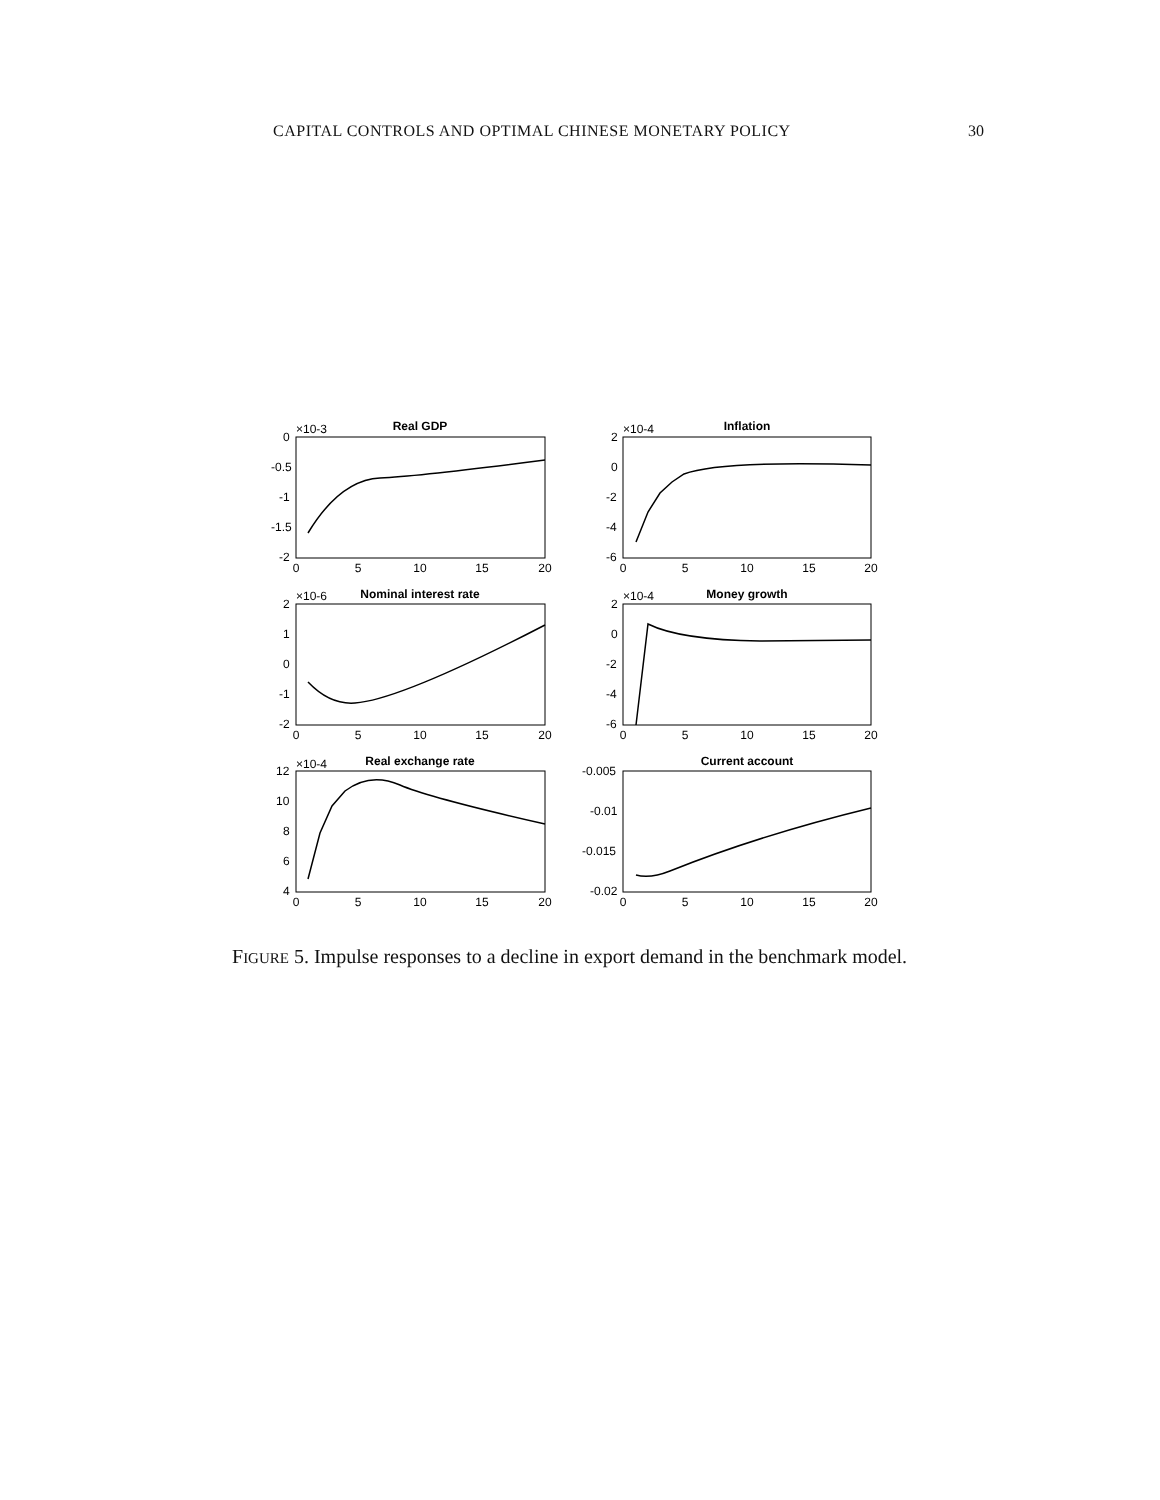CAPITAL CONTROLS AND OPTIMAL CHINESE MONETARY POLICY 30
Real GDP
Inflation
Nominal interest rate
Money growth
Real exchange rate
Current account
×10-3
×10-4
×10-6
×10-4
×10-4
0
-0.5
-1
-1.5
-2
2
0
-2
-4
-6
2
1
0
-1
-2
2
0
-2
-4
-6
12
10
8
6
4
-0.005
-0.01
-0.015
-0.02
0
5
10
15
20
0
5
10
15
20
0
5
10
15
20
0
5
10
15
20
0
5
10
15
20
0
5
10
15
20
FIGURE 5. Impulse responses to a decline in export demand in the benchmark model.